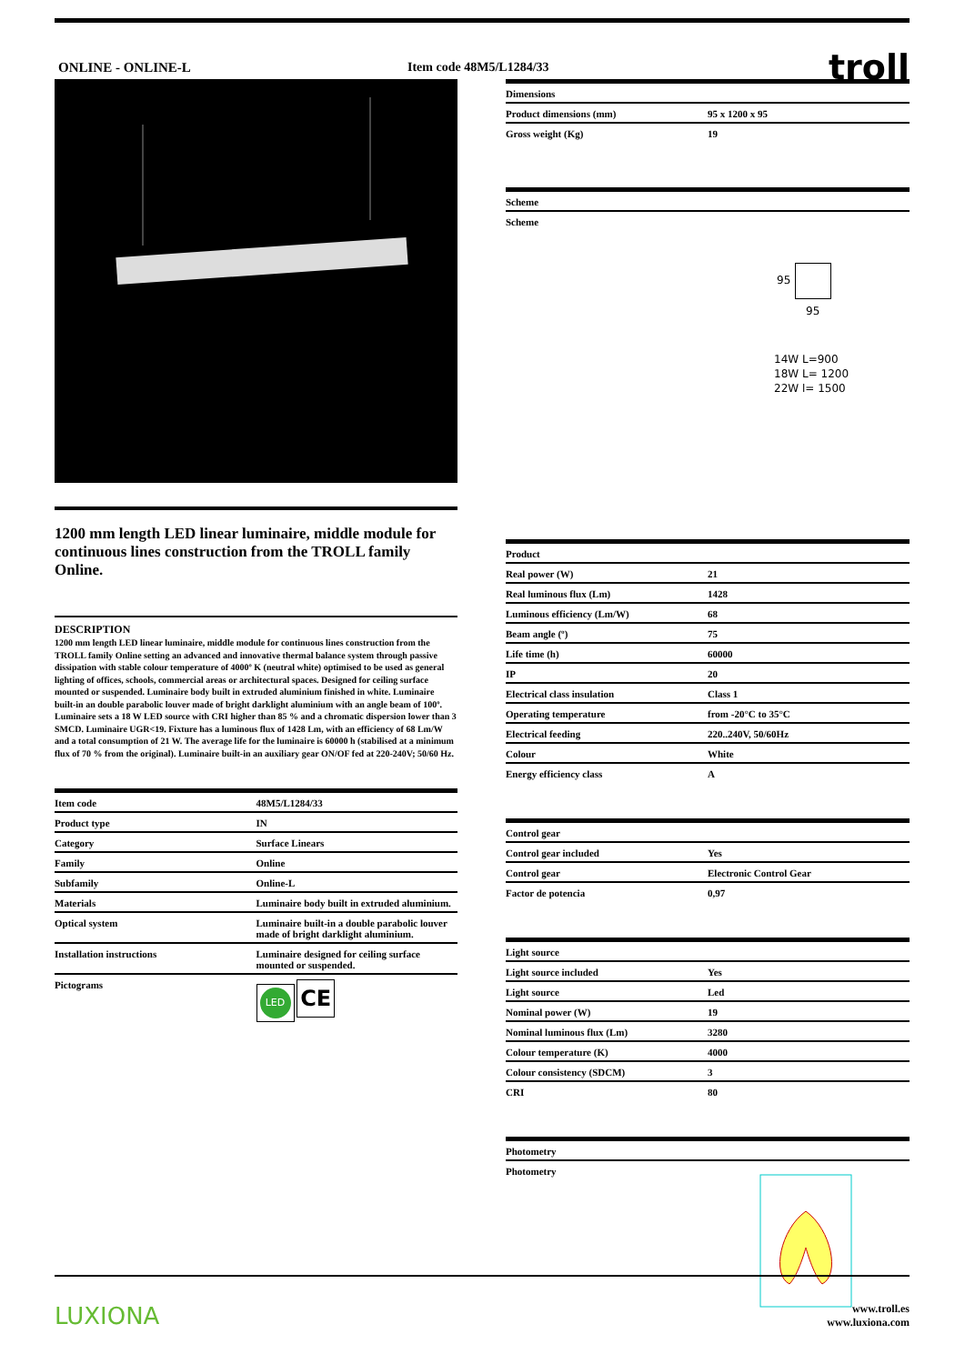ONLINE - ONLINE-L Item code 48M5/L1284/33
troll
1200 mm length LED linear luminaire, middle module for continuous lines construction from the TROLL family Online.
DESCRIPTION
1200 mm length LED linear luminaire, middle module for continuous lines construction from the TROLL family Online setting an advanced and innovative thermal balance system through passive dissipation with stable colour temperature of 4000º K (neutral white) optimised to be used as general lighting of offices, schools, commercial areas or architectural spaces. Designed for ceiling surface mounted or suspended. Luminaire body built in extruded aluminium finished in white. Luminaire built-in an double parabolic louver made of bright darklight aluminium with an angle beam of 100º. Luminaire sets a 18 W LED source with CRI higher than 85 % and a chromatic dispersion lower than 3 SMCD. Luminaire UGR<19. Fixture has a luminous flux of 1428 Lm, with an efficiency of 68 Lm/W and a total consumption of 21 W. The average life for the luminaire is 60000 h (stabilised at a minimum flux of 70 % from the original). Luminaire built-in an auxiliary gear ON/OF fed at 220-240V; 50/60 Hz.
| Item code | 48M5/L1284/33 |
| Product type | IN |
| Category | Surface Linears |
| Family | Online |
| Subfamily | Online-L |
| Materials | Luminaire body built in extruded aluminium. |
| Optical system | Luminaire built-in a double parabolic louver made of bright darklight aluminium. |
| Installation instructions | Luminaire designed for ceiling surface mounted or suspended. |
| Pictograms | LED CE |
| Dimensions | |
| Product dimensions (mm) | 95 x 1200 x 95 |
| Gross weight (Kg) | 19 |
| Scheme |
| Scheme |
95
95
14W L=900
18W L= 1200
22W l= 1500
| Product | |
| Real power (W) | 21 |
| Real luminous flux (Lm) | 1428 |
| Luminous efficiency (Lm/W) | 68 |
| Beam angle (º) | 75 |
| Life time (h) | 60000 |
| IP | 20 |
| Electrical class insulation | Class 1 |
| Operating temperature | from -20°C to 35°C |
| Electrical feeding | 220..240V, 50/60Hz |
| Colour | White |
| Energy efficiency class | A |
| Control gear | |
| Control gear included | Yes |
| Control gear | Electronic Control Gear |
| Factor de potencia | 0,97 |
| Light source | |
| Light source included | Yes |
| Light source | Led |
| Nominal power (W) | 19 |
| Nominal luminous flux (Lm) | 3280 |
| Colour temperature (K) | 4000 |
| Colour consistency (SDCM) | 3 |
| CRI | 80 |
| Photometry | |
| Photometry | |
LUXIONA www.troll.es
www.luxiona.com